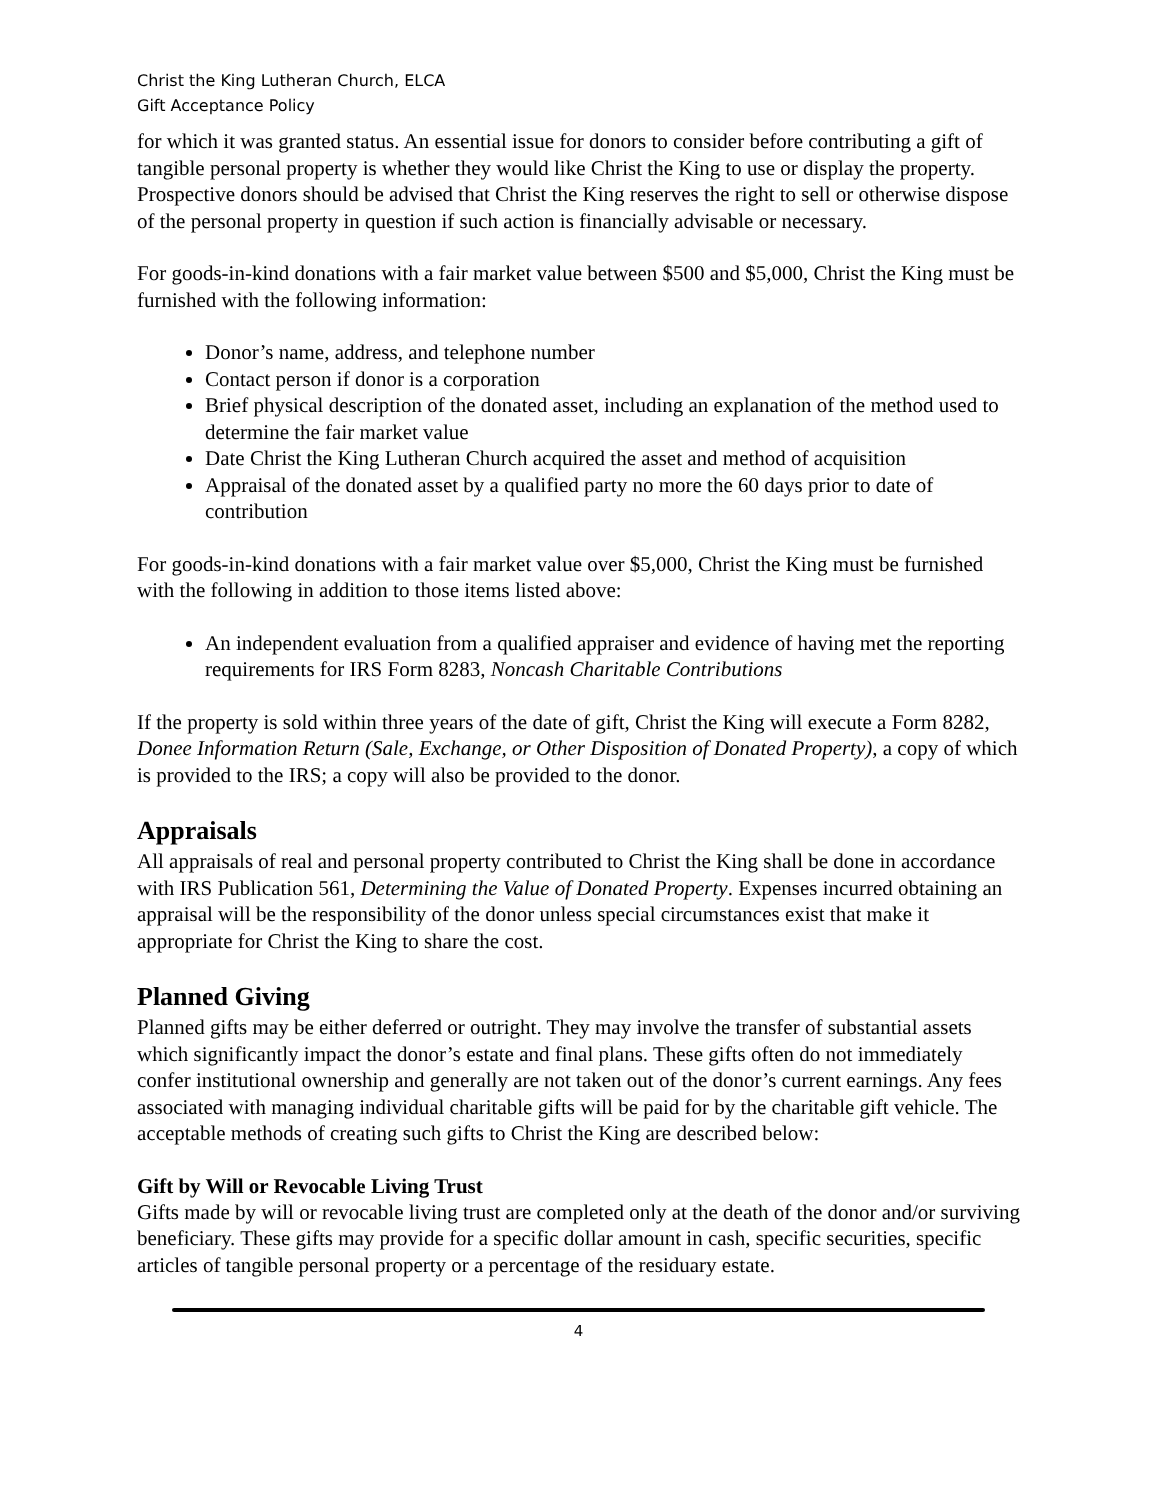Christ the King Lutheran Church, ELCA
Gift Acceptance Policy
for which it was granted status. An essential issue for donors to consider before contributing a gift of tangible personal property is whether they would like Christ the King to use or display the property. Prospective donors should be advised that Christ the King reserves the right to sell or otherwise dispose of the personal property in question if such action is financially advisable or necessary.
For goods-in-kind donations with a fair market value between $500 and $5,000, Christ the King must be furnished with the following information:
Donor’s name, address, and telephone number
Contact person if donor is a corporation
Brief physical description of the donated asset, including an explanation of the method used to determine the fair market value
Date Christ the King Lutheran Church acquired the asset and method of acquisition
Appraisal of the donated asset by a qualified party no more the 60 days prior to date of contribution
For goods-in-kind donations with a fair market value over $5,000, Christ the King must be furnished with the following in addition to those items listed above:
An independent evaluation from a qualified appraiser and evidence of having met the reporting requirements for IRS Form 8283, Noncash Charitable Contributions
If the property is sold within three years of the date of gift, Christ the King will execute a Form 8282, Donee Information Return (Sale, Exchange, or Other Disposition of Donated Property), a copy of which is provided to the IRS; a copy will also be provided to the donor.
Appraisals
All appraisals of real and personal property contributed to Christ the King shall be done in accordance with IRS Publication 561, Determining the Value of Donated Property. Expenses incurred obtaining an appraisal will be the responsibility of the donor unless special circumstances exist that make it appropriate for Christ the King to share the cost.
Planned Giving
Planned gifts may be either deferred or outright. They may involve the transfer of substantial assets which significantly impact the donor’s estate and final plans. These gifts often do not immediately confer institutional ownership and generally are not taken out of the donor’s current earnings. Any fees associated with managing individual charitable gifts will be paid for by the charitable gift vehicle. The acceptable methods of creating such gifts to Christ the King are described below:
Gift by Will or Revocable Living Trust
Gifts made by will or revocable living trust are completed only at the death of the donor and/or surviving beneficiary. These gifts may provide for a specific dollar amount in cash, specific securities, specific articles of tangible personal property or a percentage of the residuary estate.
4